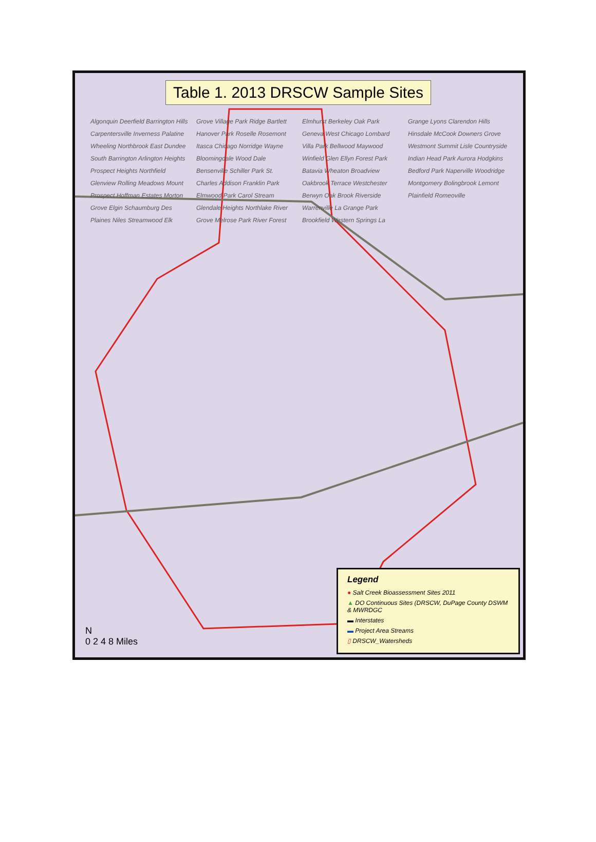Table 1. 2013 DRSCW Sample Sites
Algonquin Deerfield Barrington Hills Carpentersville Inverness Palatine Wheeling Northbrook East Dundee South Barrington Arlington Heights Prospect Heights Northfield Glenview Rolling Meadows Mount Prospect Hoffman Estates Morton Grove Elgin Schaumburg Des Plaines Niles Streamwood Elk Grove Village Park Ridge Bartlett Hanover Park Roselle Rosemont Itasca Chicago Norridge Wayne Bloomingdale Wood Dale Bensenville Schiller Park St. Charles Addison Franklin Park Elmwood Park Carol Stream Glendale Heights Northlake River Grove Melrose Park River Forest Elmhurst Berkeley Oak Park Geneva West Chicago Lombard Villa Park Bellwood Maywood Winfield Glen Ellyn Forest Park Batavia Wheaton Broadview Oakbrook Terrace Westchester Berwyn Oak Brook Riverside Warrenville La Grange Park Brookfield Western Springs La Grange Lyons Clarendon Hills Hinsdale McCook Downers Grove Westmont Summit Lisle Countryside Indian Head Park Aurora Hodgkins Bedford Park Naperville Woodridge Montgomery Bolingbrook Lemont Plainfield Romeoville
N
0 2 4 8 Miles
Legend
● Salt Creek Bioassessment Sites 2011
▲ DO Continuous Sites (DRSCW, DuPage County DSWM & MWRDGC
▬ Interstates
▬ Project Area Streams
▯ DRSCW_Watersheds